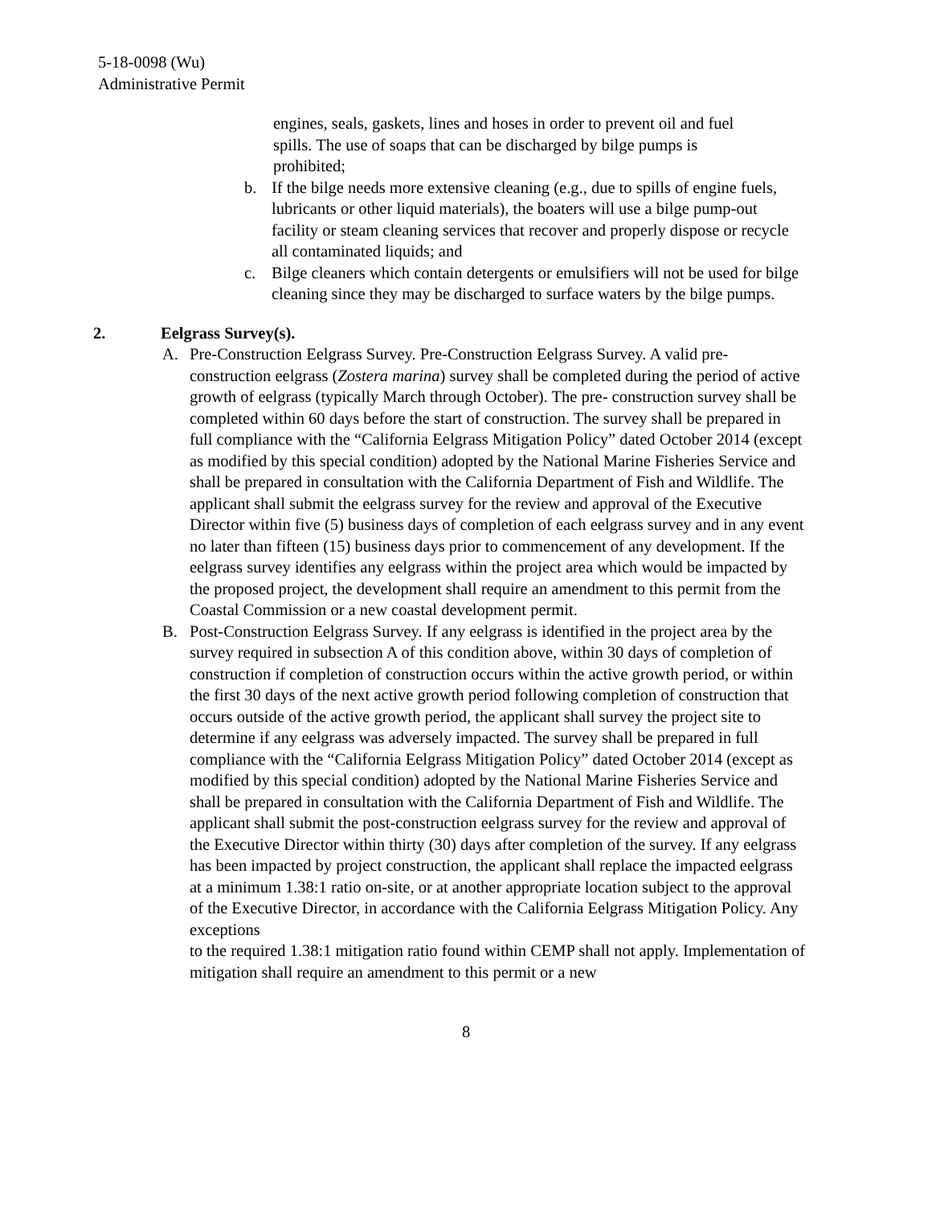5-18-0098 (Wu)
Administrative Permit
engines, seals, gaskets, lines and hoses in order to prevent oil and fuel spills. The use of soaps that can be discharged by bilge pumps is prohibited;
b. If the bilge needs more extensive cleaning (e.g., due to spills of engine fuels, lubricants or other liquid materials), the boaters will use a bilge pump-out facility or steam cleaning services that recover and properly dispose or recycle all contaminated liquids; and
c. Bilge cleaners which contain detergents or emulsifiers will not be used for bilge cleaning since they may be discharged to surface waters by the bilge pumps.
2. Eelgrass Survey(s).
A. Pre-Construction Eelgrass Survey. Pre-Construction Eelgrass Survey. A valid pre-construction eelgrass (Zostera marina) survey shall be completed during the period of active growth of eelgrass (typically March through October). The pre- construction survey shall be completed within 60 days before the start of construction. The survey shall be prepared in full compliance with the “California Eelgrass Mitigation Policy” dated October 2014 (except as modified by this special condition) adopted by the National Marine Fisheries Service and shall be prepared in consultation with the California Department of Fish and Wildlife. The applicant shall submit the eelgrass survey for the review and approval of the Executive Director within five (5) business days of completion of each eelgrass survey and in any event no later than fifteen (15) business days prior to commencement of any development. If the eelgrass survey identifies any eelgrass within the project area which would be impacted by the proposed project, the development shall require an amendment to this permit from the Coastal Commission or a new coastal development permit.
B. Post-Construction Eelgrass Survey. If any eelgrass is identified in the project area by the survey required in subsection A of this condition above, within 30 days of completion of construction if completion of construction occurs within the active growth period, or within the first 30 days of the next active growth period following completion of construction that occurs outside of the active growth period, the applicant shall survey the project site to determine if any eelgrass was adversely impacted. The survey shall be prepared in full compliance with the “California Eelgrass Mitigation Policy” dated October 2014 (except as modified by this special condition) adopted by the National Marine Fisheries Service and shall be prepared in consultation with the California Department of Fish and Wildlife. The applicant shall submit the post-construction eelgrass survey for the review and approval of the Executive Director within thirty (30) days after completion of the survey. If any eelgrass has been impacted by project construction, the applicant shall replace the impacted eelgrass at a minimum 1.38:1 ratio on-site, or at another appropriate location subject to the approval of the Executive Director, in accordance with the California Eelgrass Mitigation Policy. Any exceptions
to the required 1.38:1 mitigation ratio found within CEMP shall not apply. Implementation of mitigation shall require an amendment to this permit or a new
8